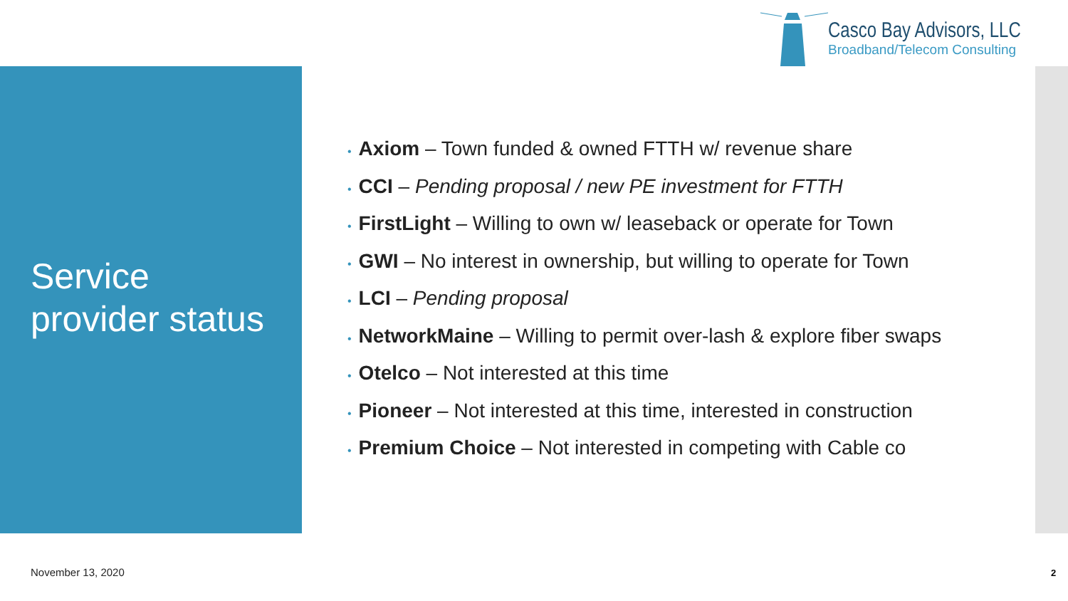Casco Bay Advisors, LLC
Broadband/Telecom Consulting
Service
provider status
• Axiom – Town funded & owned FTTH w/ revenue share
• CCI – Pending proposal / new PE investment for FTTH
• FirstLight – Willing to own w/ leaseback or operate for Town
• GWI – No interest in ownership, but willing to operate for Town
• LCI – Pending proposal
• NetworkMaine – Willing to permit over-lash & explore fiber swaps
• Otelco – Not interested at this time
• Pioneer – Not interested at this time, interested in construction
• Premium Choice – Not interested in competing with Cable co
November 13, 2020 2